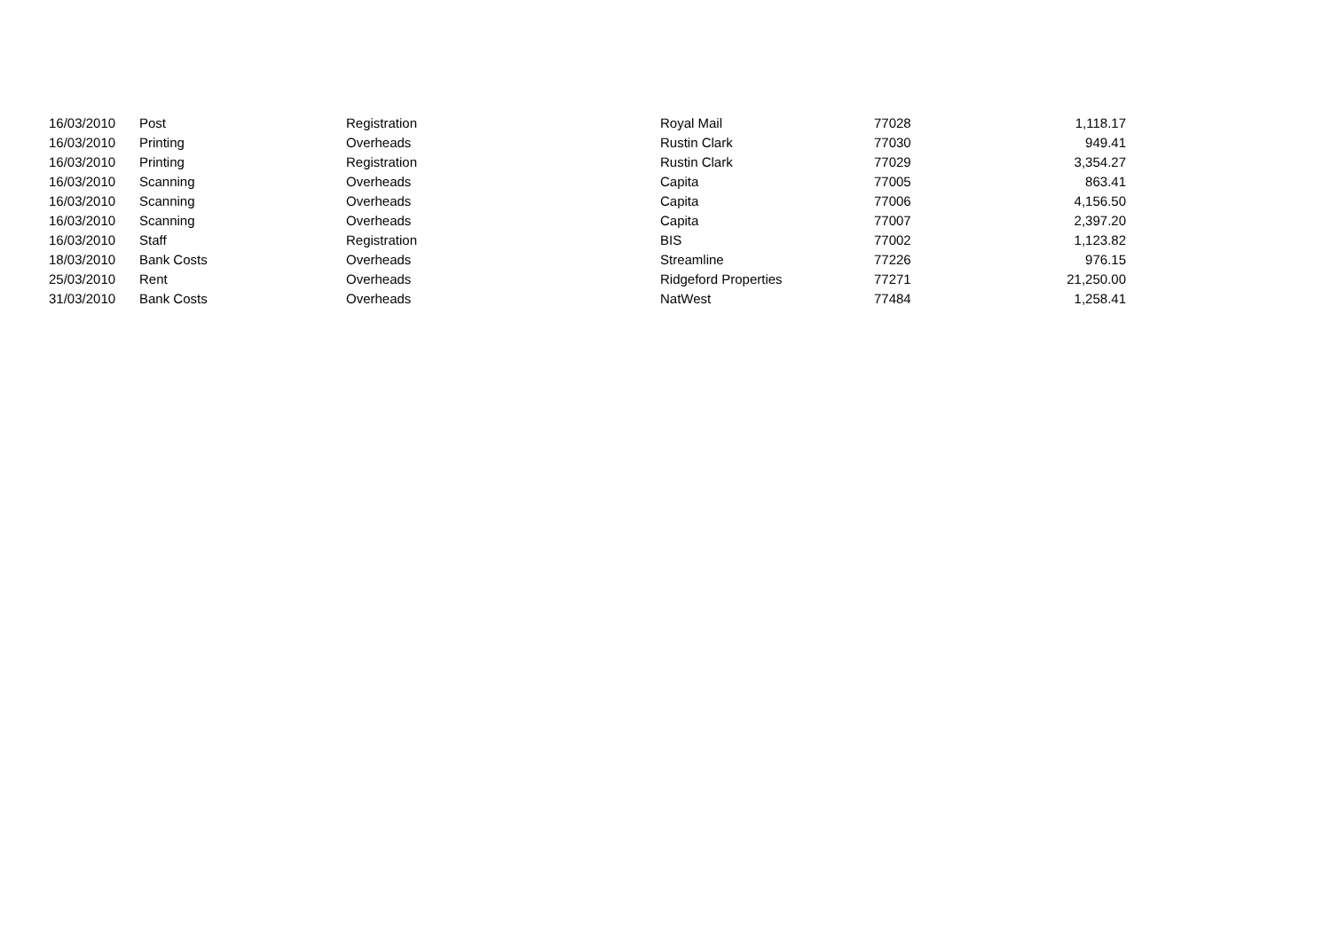| 16/03/2010 | Post | Registration | Royal Mail | 77028 | 1,118.17 |
| 16/03/2010 | Printing | Overheads | Rustin Clark | 77030 | 949.41 |
| 16/03/2010 | Printing | Registration | Rustin Clark | 77029 | 3,354.27 |
| 16/03/2010 | Scanning | Overheads | Capita | 77005 | 863.41 |
| 16/03/2010 | Scanning | Overheads | Capita | 77006 | 4,156.50 |
| 16/03/2010 | Scanning | Overheads | Capita | 77007 | 2,397.20 |
| 16/03/2010 | Staff | Registration | BIS | 77002 | 1,123.82 |
| 18/03/2010 | Bank Costs | Overheads | Streamline | 77226 | 976.15 |
| 25/03/2010 | Rent | Overheads | Ridgeford Properties | 77271 | 21,250.00 |
| 31/03/2010 | Bank Costs | Overheads | NatWest | 77484 | 1,258.41 |